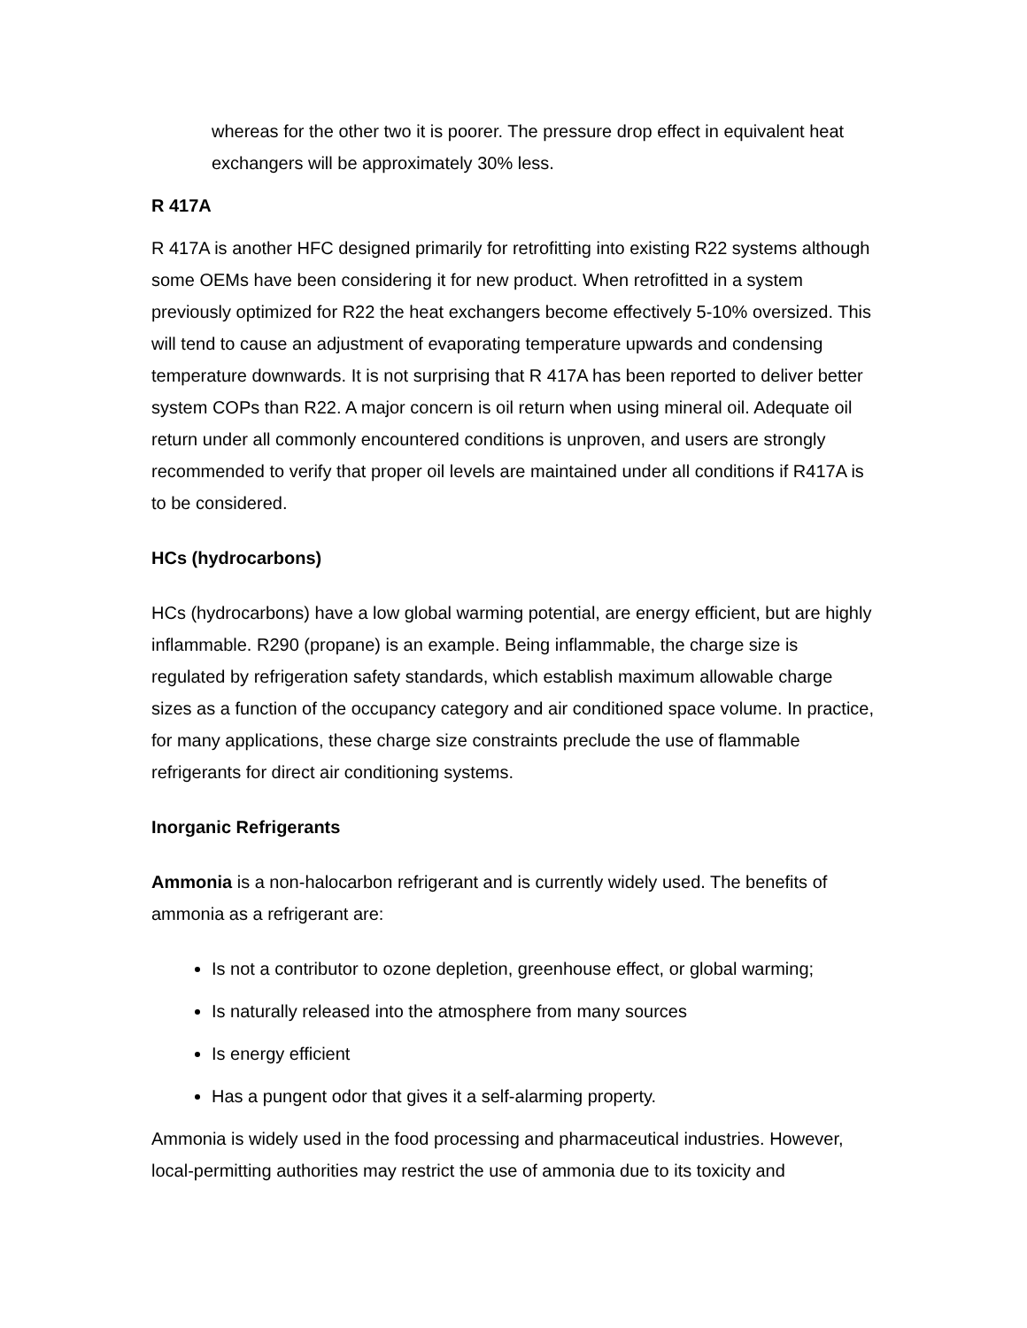whereas for the other two it is poorer. The pressure drop effect in equivalent heat exchangers will be approximately 30% less.
R 417A
R 417A is another HFC designed primarily for retrofitting into existing R22 systems although some OEMs have been considering it for new product. When retrofitted in a system previously optimized for R22 the heat exchangers become effectively 5-10% oversized. This will tend to cause an adjustment of evaporating temperature upwards and condensing temperature downwards. It is not surprising that R 417A has been reported to deliver better system COPs than R22. A major concern is oil return when using mineral oil. Adequate oil return under all commonly encountered conditions is unproven, and users are strongly recommended to verify that proper oil levels are maintained under all conditions if R417A is to be considered.
HCs (hydrocarbons)
HCs (hydrocarbons) have a low global warming potential, are energy efficient, but are highly inflammable. R290 (propane) is an example. Being inflammable, the charge size is regulated by refrigeration safety standards, which establish maximum allowable charge sizes as a function of the occupancy category and air conditioned space volume. In practice, for many applications, these charge size constraints preclude the use of flammable refrigerants for direct air conditioning systems.
Inorganic Refrigerants
Ammonia is a non-halocarbon refrigerant and is currently widely used. The benefits of ammonia as a refrigerant are:
Is not a contributor to ozone depletion, greenhouse effect, or global warming;
Is naturally released into the atmosphere from many sources
Is energy efficient
Has a pungent odor that gives it a self-alarming property.
Ammonia is widely used in the food processing and pharmaceutical industries. However, local-permitting authorities may restrict the use of ammonia due to its toxicity and